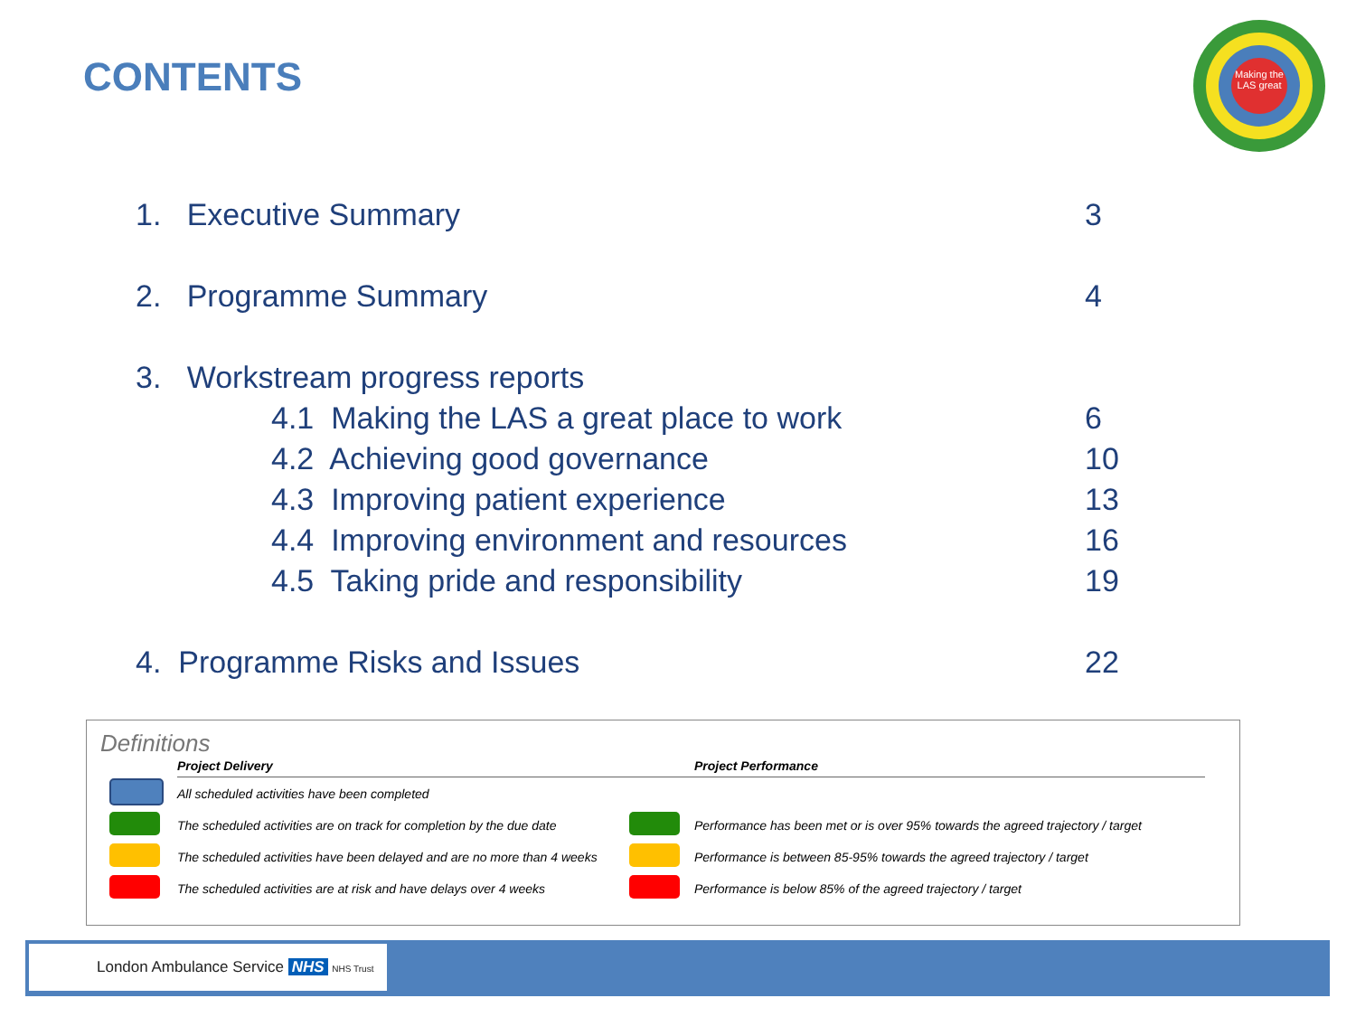CONTENTS
Making the LAS great
1. Executive Summary 3
2. Programme Summary 4
3. Workstream progress reports
4.1 Making the LAS a great place to work 6
4.2 Achieving good governance 10
4.3 Improving patient experience 13
4.4 Improving environment and resources 16
4.5 Taking pride and responsibility 19
4. Programme Risks and Issues 22
Definitions
| | Project Delivery | | Project Performance |
| --- | --- | --- | --- |
| | All scheduled activities have been completed | | |
| | The scheduled activities are on track for completion by the due date | | Performance has been met or is over 95% towards the agreed trajectory / target |
| | The scheduled activities have been delayed and are no more than 4 weeks | | Performance is between 85-95% towards the agreed trajectory / target |
| | The scheduled activities are at risk and have delays over 4 weeks | | Performance is below 85% of the agreed trajectory / target |
London Ambulance Service NHS NHS Trust